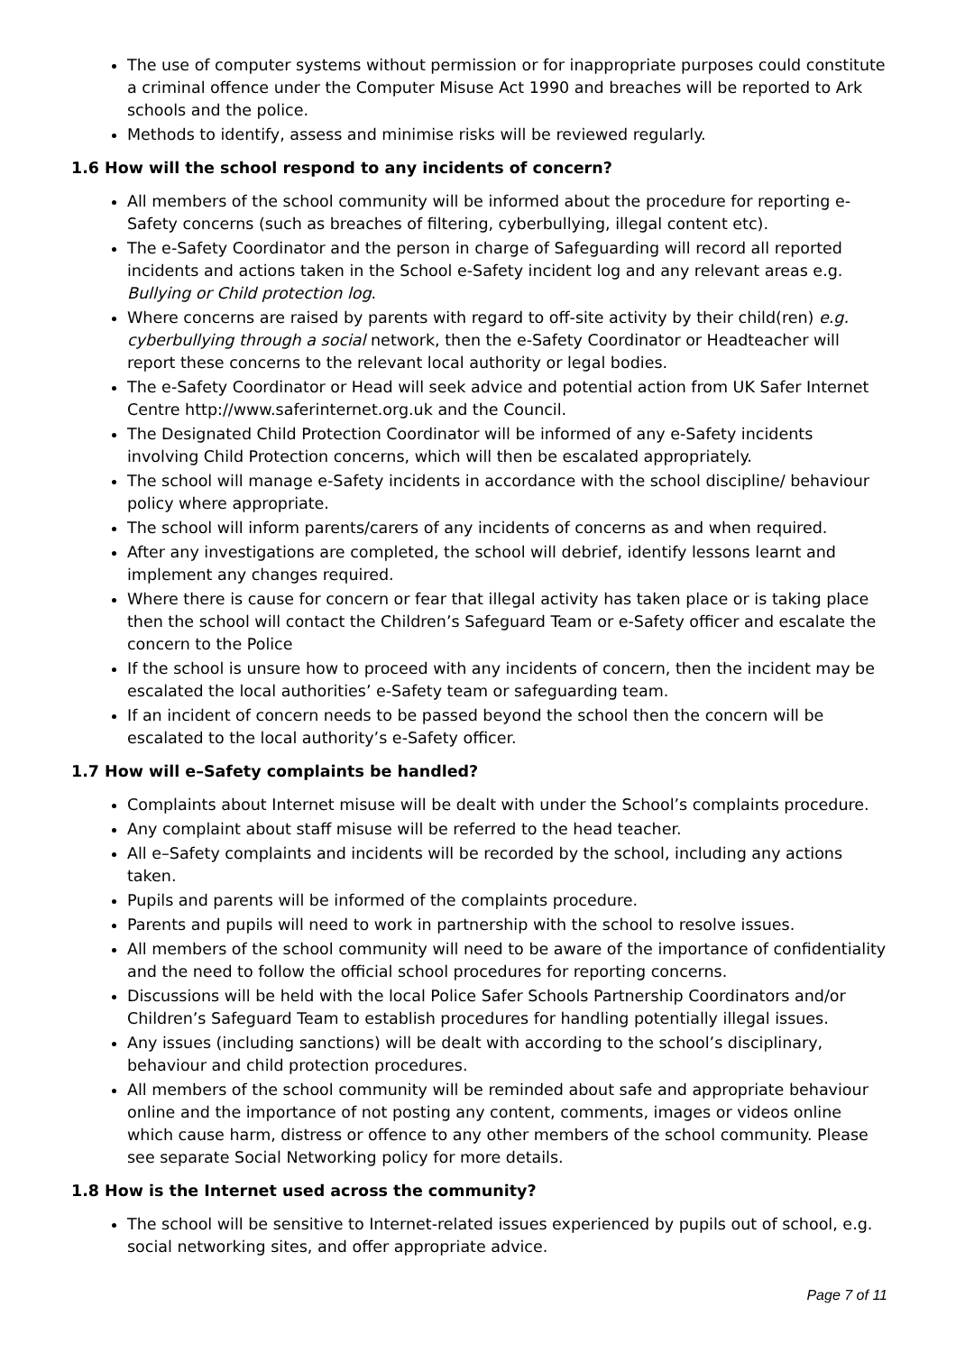The use of computer systems without permission or for inappropriate purposes could constitute a criminal offence under the Computer Misuse Act 1990 and breaches will be reported to Ark schools and the police.
Methods to identify, assess and minimise risks will be reviewed regularly.
1.6 How will the school respond to any incidents of concern?
All members of the school community will be informed about the procedure for reporting e-Safety concerns (such as breaches of filtering, cyberbullying, illegal content etc).
The e-Safety Coordinator and the person in charge of Safeguarding will record all reported incidents and actions taken in the School e-Safety incident log and any relevant areas e.g. Bullying or Child protection log.
Where concerns are raised by parents with regard to off-site activity by their child(ren) e.g. cyberbullying through a social network, then the e-Safety Coordinator or Headteacher will report these concerns to the relevant local authority or legal bodies.
The e-Safety Coordinator or Head will seek advice and potential action from UK Safer Internet Centre http://www.saferinternet.org.uk and the Council.
The Designated Child Protection Coordinator will be informed of any e-Safety incidents involving Child Protection concerns, which will then be escalated appropriately.
The school will manage e-Safety incidents in accordance with the school discipline/ behaviour policy where appropriate.
The school will inform parents/carers of any incidents of concerns as and when required.
After any investigations are completed, the school will debrief, identify lessons learnt and implement any changes required.
Where there is cause for concern or fear that illegal activity has taken place or is taking place then the school will contact the Children’s Safeguard Team or e-Safety officer and escalate the concern to the Police
If the school is unsure how to proceed with any incidents of concern, then the incident may be escalated the local authorities’ e-Safety team or safeguarding team.
If an incident of concern needs to be passed beyond the school then the concern will be escalated to the local authority’s e-Safety officer.
1.7 How will e–Safety complaints be handled?
Complaints about Internet misuse will be dealt with under the School’s complaints procedure.
Any complaint about staff misuse will be referred to the head teacher.
All e–Safety complaints and incidents will be recorded by the school, including any actions taken.
Pupils and parents will be informed of the complaints procedure.
Parents and pupils will need to work in partnership with the school to resolve issues.
All members of the school community will need to be aware of the importance of confidentiality and the need to follow the official school procedures for reporting concerns.
Discussions will be held with the local Police Safer Schools Partnership Coordinators and/or Children’s Safeguard Team to establish procedures for handling potentially illegal issues.
Any issues (including sanctions) will be dealt with according to the school’s disciplinary, behaviour and child protection procedures.
All members of the school community will be reminded about safe and appropriate behaviour online and the importance of not posting any content, comments, images or videos online which cause harm, distress or offence to any other members of the school community. Please see separate Social Networking policy for more details.
1.8 How is the Internet used across the community?
The school will be sensitive to Internet-related issues experienced by pupils out of school, e.g. social networking sites, and offer appropriate advice.
Page 7 of 11